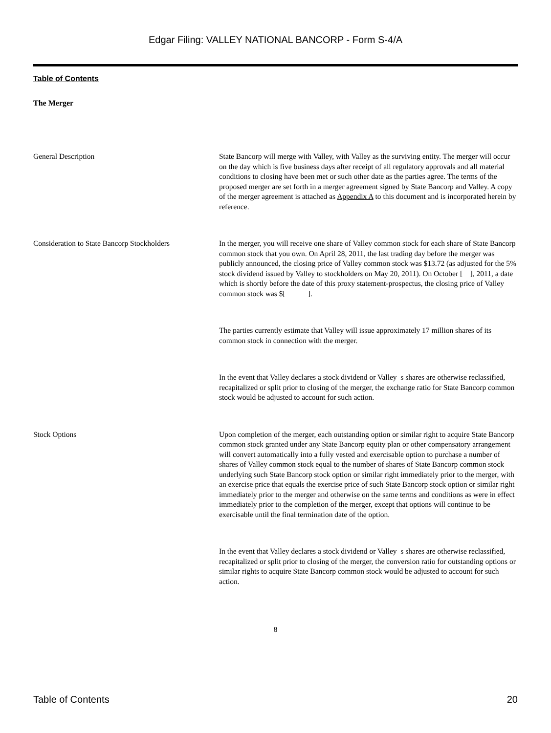Edgar Filing: VALLEY NATIONAL BANCORP - Form S-4/A
Table of Contents
The Merger
General Description State Bancorp will merge with Valley, with Valley as the surviving entity. The merger will occur on the day which is five business days after receipt of all regulatory approvals and all material conditions to closing have been met or such other date as the parties agree. The terms of the proposed merger are set forth in a merger agreement signed by State Bancorp and Valley. A copy of the merger agreement is attached as Appendix A to this document and is incorporated herein by reference.
Consideration to State Bancorp Stockholders
In the merger, you will receive one share of Valley common stock for each share of State Bancorp common stock that you own. On April 28, 2011, the last trading day before the merger was publicly announced, the closing price of Valley common stock was $13.72 (as adjusted for the 5% stock dividend issued by Valley to stockholders on May 20, 2011). On October [ ], 2011, a date which is shortly before the date of this proxy statement-prospectus, the closing price of Valley common stock was $[ ].
The parties currently estimate that Valley will issue approximately 17 million shares of its common stock in connection with the merger.
In the event that Valley declares a stock dividend or Valley s shares are otherwise reclassified, recapitalized or split prior to closing of the merger, the exchange ratio for State Bancorp common stock would be adjusted to account for such action.
Stock Options Upon completion of the merger, each outstanding option or similar right to acquire State Bancorp common stock granted under any State Bancorp equity plan or other compensatory arrangement will convert automatically into a fully vested and exercisable option to purchase a number of shares of Valley common stock equal to the number of shares of State Bancorp common stock underlying such State Bancorp stock option or similar right immediately prior to the merger, with an exercise price that equals the exercise price of such State Bancorp stock option or similar right immediately prior to the merger and otherwise on the same terms and conditions as were in effect immediately prior to the completion of the merger, except that options will continue to be exercisable until the final termination date of the option.
In the event that Valley declares a stock dividend or Valley s shares are otherwise reclassified, recapitalized or split prior to closing of the merger, the conversion ratio for outstanding options or similar rights to acquire State Bancorp common stock would be adjusted to account for such action.
8
Table of Contents 20